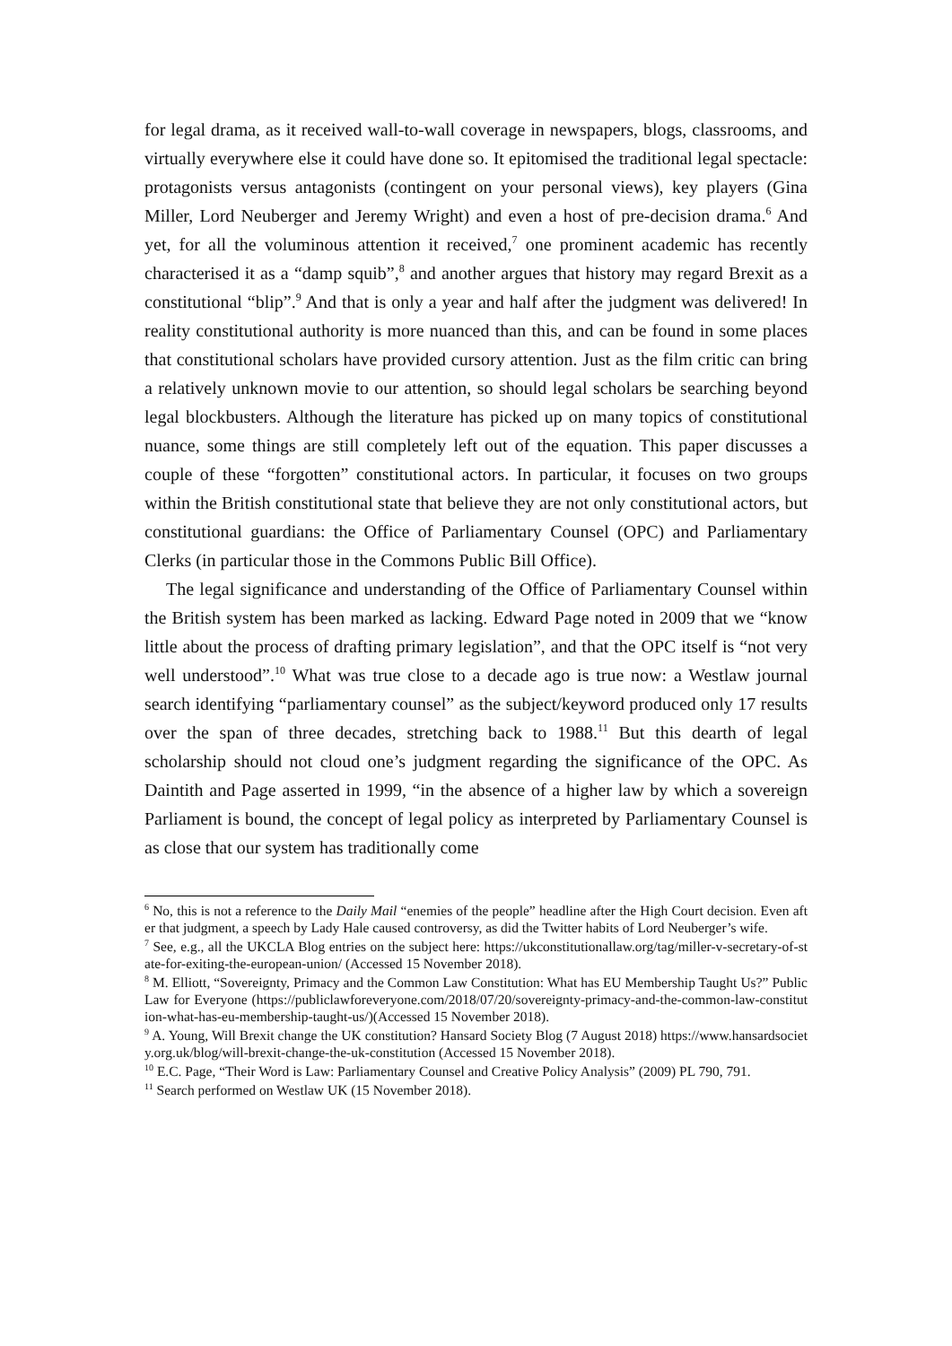for legal drama, as it received wall-to-wall coverage in newspapers, blogs, classrooms, and virtually everywhere else it could have done so. It epitomised the traditional legal spectacle: protagonists versus antagonists (contingent on your personal views), key players (Gina Miller, Lord Neuberger and Jeremy Wright) and even a host of pre-decision drama.<sup>6</sup> And yet, for all the voluminous attention it received,<sup>7</sup> one prominent academic has recently characterised it as a “damp squib”,<sup>8</sup> and another argues that history may regard Brexit as a constitutional “blip”.<sup>9</sup> And that is only a year and half after the judgment was delivered! In reality constitutional authority is more nuanced than this, and can be found in some places that constitutional scholars have provided cursory attention. Just as the film critic can bring a relatively unknown movie to our attention, so should legal scholars be searching beyond legal blockbusters. Although the literature has picked up on many topics of constitutional nuance, some things are still completely left out of the equation. This paper discusses a couple of these “forgotten” constitutional actors. In particular, it focuses on two groups within the British constitutional state that believe they are not only constitutional actors, but constitutional guardians: the Office of Parliamentary Counsel (OPC) and Parliamentary Clerks (in particular those in the Commons Public Bill Office).
The legal significance and understanding of the Office of Parliamentary Counsel within the British system has been marked as lacking. Edward Page noted in 2009 that we “know little about the process of drafting primary legislation”, and that the OPC itself is “not very well understood”.<sup>10</sup> What was true close to a decade ago is true now: a Westlaw journal search identifying “parliamentary counsel” as the subject/keyword produced only 17 results over the span of three decades, stretching back to 1988.<sup>11</sup> But this dearth of legal scholarship should not cloud one’s judgment regarding the significance of the OPC. As Daintith and Page asserted in 1999, “in the absence of a higher law by which a sovereign Parliament is bound, the concept of legal policy as interpreted by Parliamentary Counsel is as close that our system has traditionally come
<sup>6</sup> No, this is not a reference to the Daily Mail “enemies of the people” headline after the High Court decision. Even after that judgment, a speech by Lady Hale caused controversy, as did the Twitter habits of Lord Neuberger’s wife.
<sup>7</sup> See, e.g., all the UKCLA Blog entries on the subject here: https://ukconstitutionallaw.org/tag/miller-v-secretary-of-state-for-exiting-the-european-union/ (Accessed 15 November 2018).
<sup>8</sup> M. Elliott, “Sovereignty, Primacy and the Common Law Constitution: What has EU Membership Taught Us?” Public Law for Everyone (https://publiclawforeveryone.com/2018/07/20/sovereignty-primacy-and-the-common-law-constitution-what-has-eu-membership-taught-us/)(Accessed 15 November 2018).
<sup>9</sup> A. Young, Will Brexit change the UK constitution? Hansard Society Blog (7 August 2018) https://www.hansardsociety.org.uk/blog/will-brexit-change-the-uk-constitution (Accessed 15 November 2018).
<sup>10</sup> E.C. Page, “Their Word is Law: Parliamentary Counsel and Creative Policy Analysis” (2009) PL 790, 791.
<sup>11</sup> Search performed on Westlaw UK (15 November 2018).